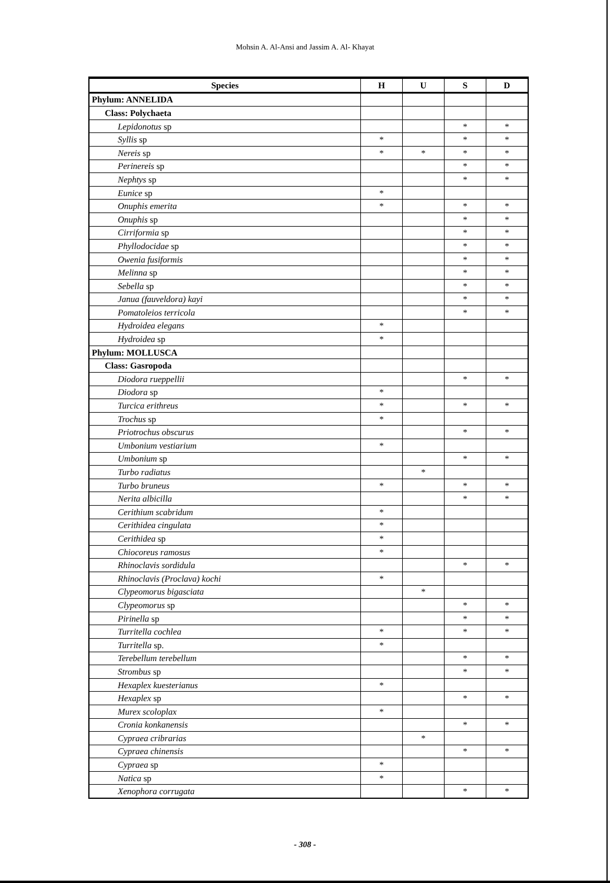Mohsin A. Al-Ansi and Jassim A. Al- Khayat
| Species | H | U | S | D |
| --- | --- | --- | --- | --- |
| Phylum: ANNELIDA | | | | |
| Class: Polychaeta | | | | |
| Lepidonotus sp | | | * | * |
| Syllis sp | * | | * | * |
| Nereis sp | * | * | * | * |
| Perinereis sp | | | * | * |
| Nephtys sp | | | * | * |
| Eunice sp | * | | | |
| Onuphis emerita | * | | * | * |
| Onuphis sp | | | * | * |
| Cirriformia sp | | | * | * |
| Phyllodocidae sp | | | * | * |
| Owenia fusiformis | | | * | * |
| Melinna sp | | | * | * |
| Sebella sp | | | * | * |
| Janua (fauveldora) kayi | | | * | * |
| Pomatoleios terricola | | | * | * |
| Hydroidea elegans | * | | | |
| Hydroidea sp | * | | | |
| Phylum: MOLLUSCA | | | | |
| Class: Gasropoda | | | | |
| Diodora rueppellii | | | * | * |
| Diodora sp | * | | | |
| Turcica erithreus | * | | * | * |
| Trochus sp | * | | | |
| Priotrochus obscurus | | | * | * |
| Umbonium vestiarium | * | | | |
| Umbonium sp | | | * | * |
| Turbo radiatus | | * | | |
| Turbo bruneus | * | | * | * |
| Nerita albicilla | | | * | * |
| Cerithium scabridum | * | | | |
| Cerithidea cingulata | * | | | |
| Cerithidea sp | * | | | |
| Chiocoreus ramosus | * | | | |
| Rhinoclavis sordidula | | | * | * |
| Rhinoclavis (Proclava) kochi | * | | | |
| Clypeomorus bigasciata | | * | | |
| Clypeomorus sp | | | * | * |
| Pirinella sp | | | * | * |
| Turritella cochlea | * | | * | * |
| Turritella sp. | * | | | |
| Terebellum terebellum | | | * | * |
| Strombus sp | | | * | * |
| Hexaplex kuesterianus | * | | | |
| Hexaplex sp | | | * | * |
| Murex scoloplax | * | | | |
| Cronia konkanensis | | | * | * |
| Cypraea cribrarias | | * | | |
| Cypraea chinensis | | | * | * |
| Cypraea sp | * | | | |
| Natica sp | * | | | |
| Xenophora corrugata | | | * | * |
- 308 -